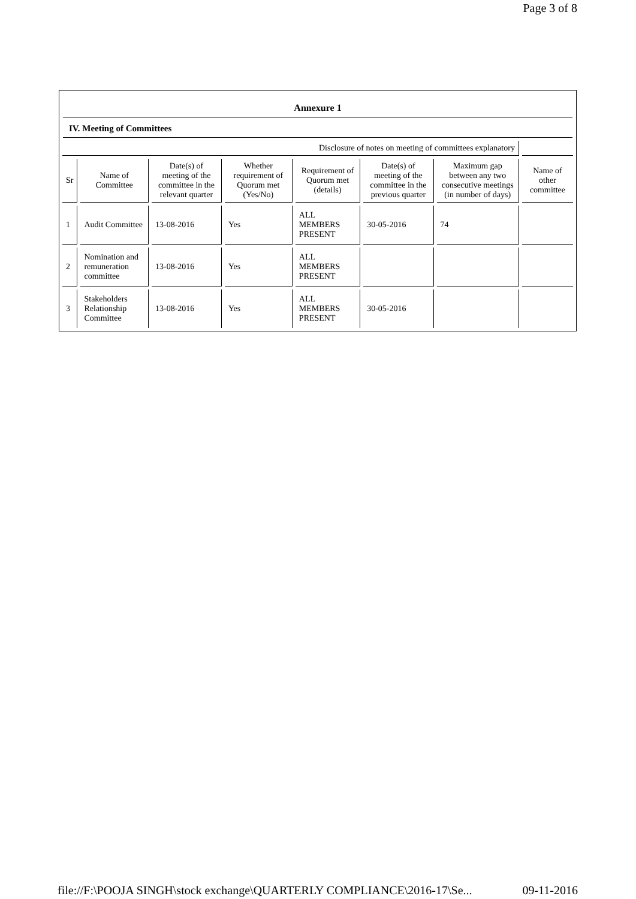Page 3 of 8
Annexure 1
IV. Meeting of Committees
| Disclosure of notes on meeting of committees explanatory | | | | | | | |
| Sr | Name of Committee | Date(s) of meeting of the committee in the relevant quarter | Whether requirement of Quorum met (Yes/No) | Requirement of Quorum met (details) | Date(s) of meeting of the committee in the previous quarter | Maximum gap between any two consecutive meetings (in number of days) | Name of other committee |
| 1 | Audit Committee | 13-08-2016 | Yes | ALL MEMBERS PRESENT | 30-05-2016 | 74 | |
| 2 | Nomination and remuneration committee | 13-08-2016 | Yes | ALL MEMBERS PRESENT | | | |
| 3 | Stakeholders Relationship Committee | 13-08-2016 | Yes | ALL MEMBERS PRESENT | 30-05-2016 | | |
file://F:\POOJA SINGH\stock exchange\QUARTERLY COMPLIANCE\2016-17\Se... 09-11-2016